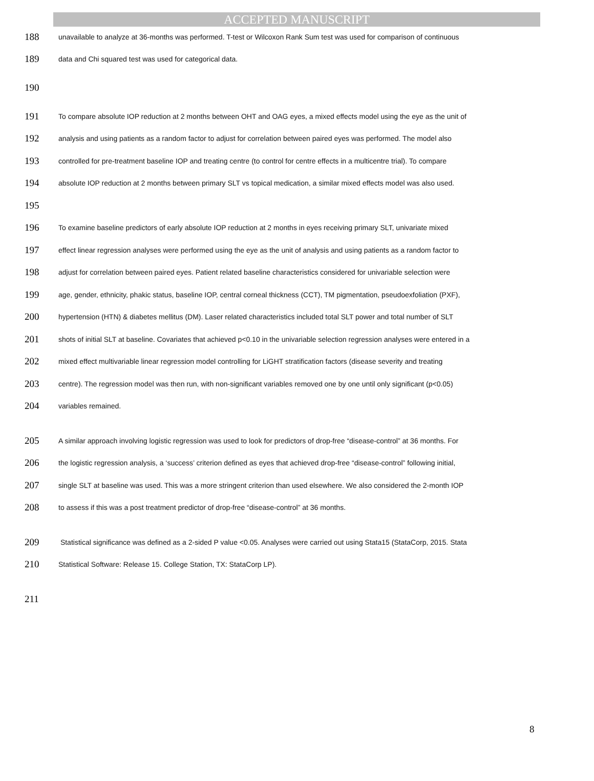ACCEPTED MANUSCRIPT
188 unavailable to analyze at 36-months was performed. T-test or Wilcoxon Rank Sum test was used for comparison of continuous
189 data and Chi squared test was used for categorical data.
190
191 To compare absolute IOP reduction at 2 months between OHT and OAG eyes, a mixed effects model using the eye as the unit of
192 analysis and using patients as a random factor to adjust for correlation between paired eyes was performed. The model also
193 controlled for pre-treatment baseline IOP and treating centre (to control for centre effects in a multicentre trial). To compare
194 absolute IOP reduction at 2 months between primary SLT vs topical medication, a similar mixed effects model was also used.
195
196 To examine baseline predictors of early absolute IOP reduction at 2 months in eyes receiving primary SLT, univariate mixed
197 effect linear regression analyses were performed using the eye as the unit of analysis and using patients as a random factor to
198 adjust for correlation between paired eyes. Patient related baseline characteristics considered for univariable selection were
199 age, gender, ethnicity, phakic status, baseline IOP, central corneal thickness (CCT), TM pigmentation, pseudoexfoliation (PXF),
200 hypertension (HTN) & diabetes mellitus (DM). Laser related characteristics included total SLT power and total number of SLT
201 shots of initial SLT at baseline. Covariates that achieved p<0.10 in the univariable selection regression analyses were entered in a
202 mixed effect multivariable linear regression model controlling for LiGHT stratification factors (disease severity and treating
203 centre). The regression model was then run, with non-significant variables removed one by one until only significant (p<0.05)
204 variables remained.
205 A similar approach involving logistic regression was used to look for predictors of drop-free “disease-control” at 36 months. For
206 the logistic regression analysis, a ‘success’ criterion defined as eyes that achieved drop-free “disease-control” following initial,
207 single SLT at baseline was used. This was a more stringent criterion than used elsewhere. We also considered the 2-month IOP
208 to assess if this was a post treatment predictor of drop-free “disease-control” at 36 months.
209 Statistical significance was defined as a 2-sided P value <0.05. Analyses were carried out using Stata15 (StataCorp, 2015. Stata
210 Statistical Software: Release 15. College Station, TX: StataCorp LP).
211
8